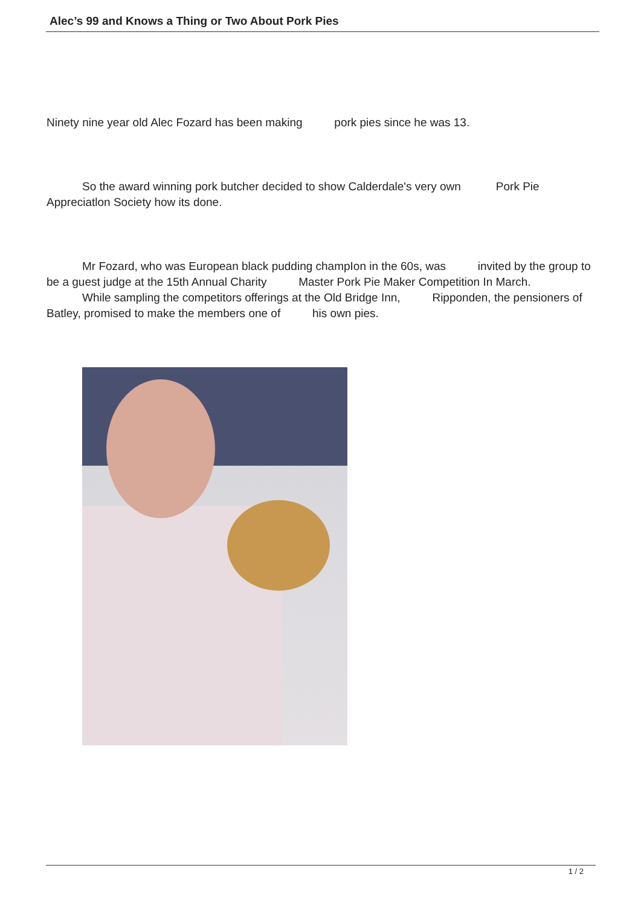Alec’s 99 and Knows a Thing or Two About Pork Pies
Ninety nine year old Alec Fozard has been making pork pies since he was 13.
So the award winning pork butcher decided to show Calderdale's very own Pork Pie Appreciatlon Society how its done.
Mr Fozard, who was European black pudding champIon in the 60s, was invited by the group to be a guest judge at the 15th Annual Charity Master Pork Pie Maker Competition In March.
While sampling the competitors offerings at the Old Bridge Inn, Ripponden, the pensioners of Batley, promised to make the members one of his own pies.
1 / 2